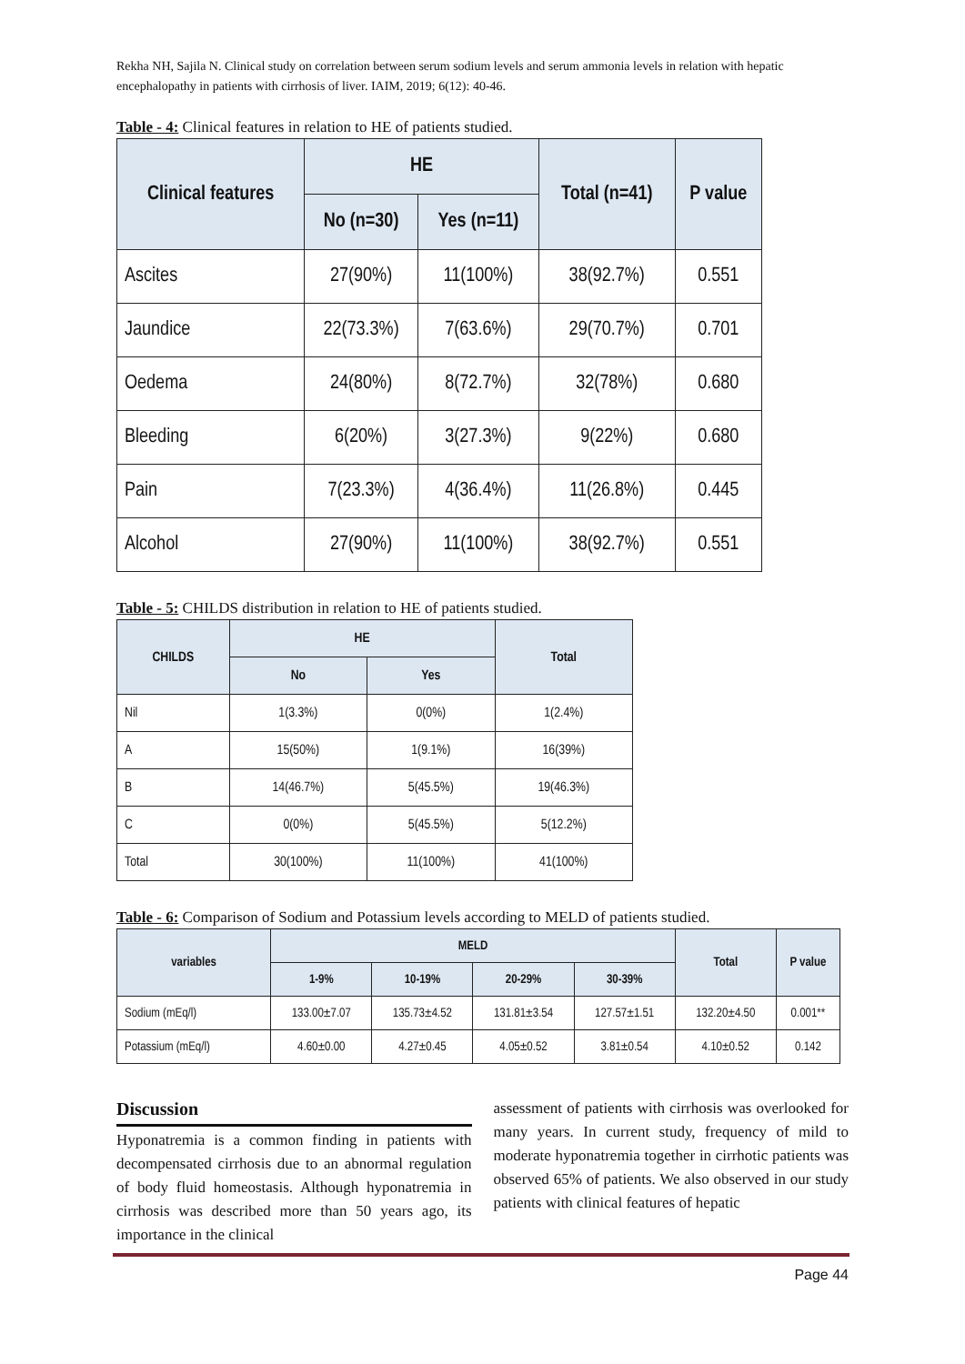Rekha NH, Sajila N. Clinical study on correlation between serum sodium levels and serum ammonia levels in relation with hepatic encephalopathy in patients with cirrhosis of liver. IAIM, 2019; 6(12): 40-46.
Table - 4: Clinical features in relation to HE of patients studied.
| Clinical features | HE | | Total (n=41) | P value |
| --- | --- | --- | --- | --- |
| | No (n=30) | Yes (n=11) | | |
| Ascites | 27(90%) | 11(100%) | 38(92.7%) | 0.551 |
| Jaundice | 22(73.3%) | 7(63.6%) | 29(70.7%) | 0.701 |
| Oedema | 24(80%) | 8(72.7%) | 32(78%) | 0.680 |
| Bleeding | 6(20%) | 3(27.3%) | 9(22%) | 0.680 |
| Pain | 7(23.3%) | 4(36.4%) | 11(26.8%) | 0.445 |
| Alcohol | 27(90%) | 11(100%) | 38(92.7%) | 0.551 |
Table - 5: CHILDS distribution in relation to HE of patients studied.
| CHILDS | HE | | Total |
| --- | --- | --- | --- |
| | No | Yes | |
| Nil | 1(3.3%) | 0(0%) | 1(2.4%) |
| A | 15(50%) | 1(9.1%) | 16(39%) |
| B | 14(46.7%) | 5(45.5%) | 19(46.3%) |
| C | 0(0%) | 5(45.5%) | 5(12.2%) |
| Total | 30(100%) | 11(100%) | 41(100%) |
Table - 6: Comparison of Sodium and Potassium levels according to MELD of patients studied.
| variables | MELD | | | | Total | P value |
| --- | --- | --- | --- | --- | --- | --- |
| | 1-9% | 10-19% | 20-29% | 30-39% | | |
| Sodium (mEq/l) | 133.00±7.07 | 135.73±4.52 | 131.81±3.54 | 127.57±1.51 | 132.20±4.50 | 0.001** |
| Potassium (mEq/l) | 4.60±0.00 | 4.27±0.45 | 4.05±0.52 | 3.81±0.54 | 4.10±0.52 | 0.142 |
Discussion
Hyponatremia is a common finding in patients with decompensated cirrhosis due to an abnormal regulation of body fluid homeostasis. Although hyponatremia in cirrhosis was described more than 50 years ago, its importance in the clinical
assessment of patients with cirrhosis was overlooked for many years. In current study, frequency of mild to moderate hyponatremia together in cirrhotic patients was observed 65% of patients. We also observed in our study patients with clinical features of hepatic
Page 44